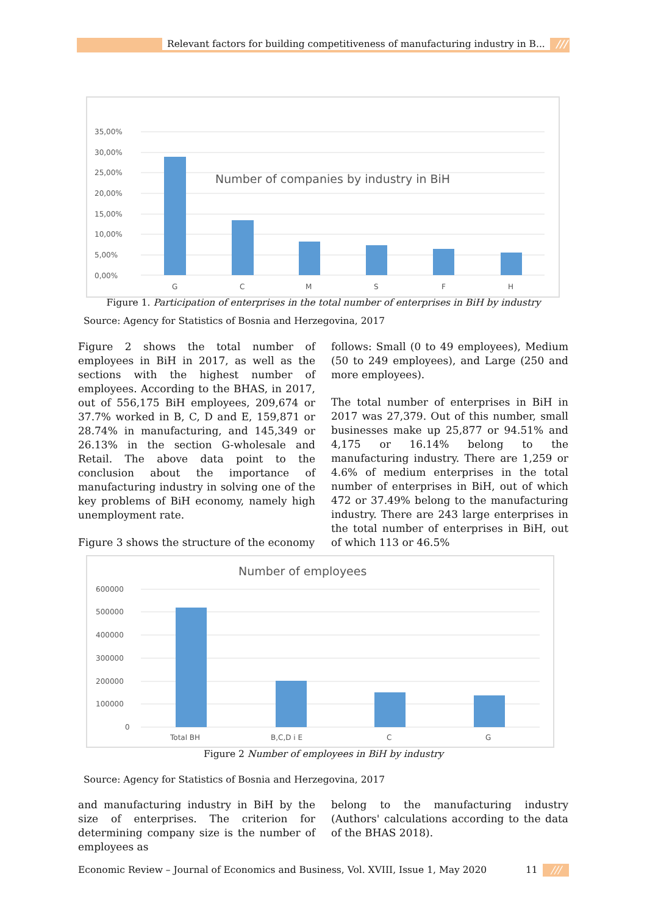Relevant factors for building competitiveness of manufacturing industry in B... ///
Number of companies by industry in BiH
35,00%
30,00%
25,00%
20,00%
15,00%
10,00%
5,00%
0,00%
G
C
M
S
F
H
Figure 1. Participation of enterprises in the total number of enterprises in BiH by industry
Source: Agency for Statistics of Bosnia and Herzegovina, 2017
Figure 2 shows the total number of employees in BiH in 2017, as well as the sections with the highest number of employees. According to the BHAS, in 2017, out of 556,175 BiH employees, 209,674 or 37.7% worked in B, C, D and E, 159,871 or 28.74% in manufacturing, and 145,349 or 26.13% in the section G-wholesale and Retail. The above data point to the conclusion about the importance of manufacturing industry in solving one of the key problems of BiH economy, namely high unemployment rate.
Figure 3 shows the structure of the economy
follows: Small (0 to 49 employees), Medium (50 to 249 employees), and Large (250 and more employees).
The total number of enterprises in BiH in 2017 was 27,379. Out of this number, small businesses make up 25,877 or 94.51% and 4,175 or 16.14% belong to the manufacturing industry. There are 1,259 or 4.6% of medium enterprises in the total number of enterprises in BiH, out of which 472 or 37.49% belong to the manufacturing industry. There are 243 large enterprises in the total number of enterprises in BiH, out of which 113 or 46.5%
Number of employees
600000
500000
400000
300000
200000
100000
0
Total BH
B,C,D i E
C
G
Figure 2 Number of employees in BiH by industry
Source: Agency for Statistics of Bosnia and Herzegovina, 2017
and manufacturing industry in BiH by the size of enterprises. The criterion for determining company size is the number of employees as
belong to the manufacturing industry (Authors' calculations according to the data of the BHAS 2018).
Economic Review – Journal of Economics and Business, Vol. XVIII, Issue 1, May 2020
11 ///